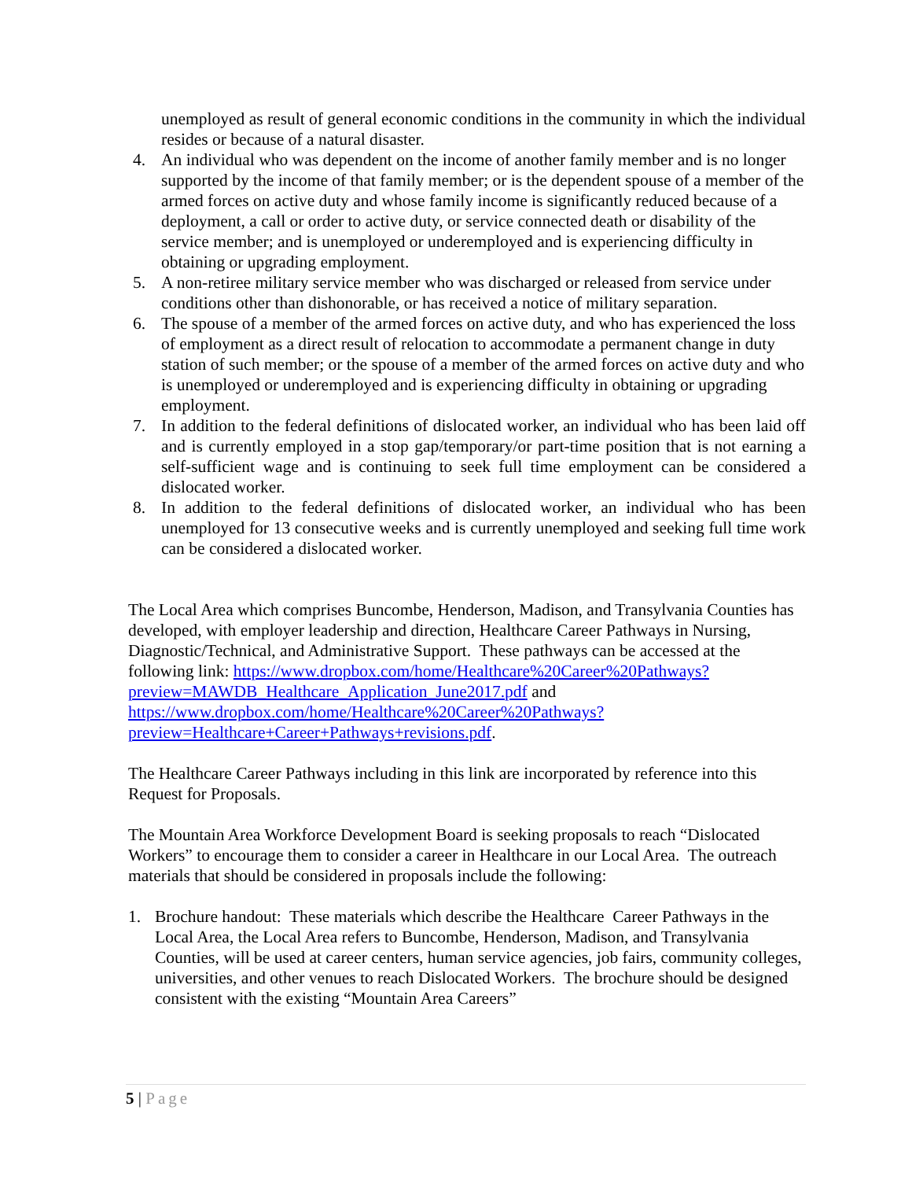unemployed as result of general economic conditions in the community in which the individual resides or because of a natural disaster.
4. An individual who was dependent on the income of another family member and is no longer supported by the income of that family member; or is the dependent spouse of a member of the armed forces on active duty and whose family income is significantly reduced because of a deployment, a call or order to active duty, or service connected death or disability of the service member; and is unemployed or underemployed and is experiencing difficulty in obtaining or upgrading employment.
5. A non-retiree military service member who was discharged or released from service under conditions other than dishonorable, or has received a notice of military separation.
6. The spouse of a member of the armed forces on active duty, and who has experienced the loss of employment as a direct result of relocation to accommodate a permanent change in duty station of such member; or the spouse of a member of the armed forces on active duty and who is unemployed or underemployed and is experiencing difficulty in obtaining or upgrading employment.
7. In addition to the federal definitions of dislocated worker, an individual who has been laid off and is currently employed in a stop gap/temporary/or part-time position that is not earning a self-sufficient wage and is continuing to seek full time employment can be considered a dislocated worker.
8. In addition to the federal definitions of dislocated worker, an individual who has been unemployed for 13 consecutive weeks and is currently unemployed and seeking full time work can be considered a dislocated worker.
The Local Area which comprises Buncombe, Henderson, Madison, and Transylvania Counties has developed, with employer leadership and direction, Healthcare Career Pathways in Nursing, Diagnostic/Technical, and Administrative Support. These pathways can be accessed at the following link: https://www.dropbox.com/home/Healthcare%20Career%20Pathways?preview=MAWDB_Healthcare_Application_June2017.pdf and https://www.dropbox.com/home/Healthcare%20Career%20Pathways?preview=Healthcare+Career+Pathways+revisions.pdf.
The Healthcare Career Pathways including in this link are incorporated by reference into this Request for Proposals.
The Mountain Area Workforce Development Board is seeking proposals to reach “Dislocated Workers” to encourage them to consider a career in Healthcare in our Local Area. The outreach materials that should be considered in proposals include the following:
1. Brochure handout: These materials which describe the Healthcare Career Pathways in the Local Area, the Local Area refers to Buncombe, Henderson, Madison, and Transylvania Counties, will be used at career centers, human service agencies, job fairs, community colleges, universities, and other venues to reach Dislocated Workers. The brochure should be designed consistent with the existing “Mountain Area Careers”
5 | Page